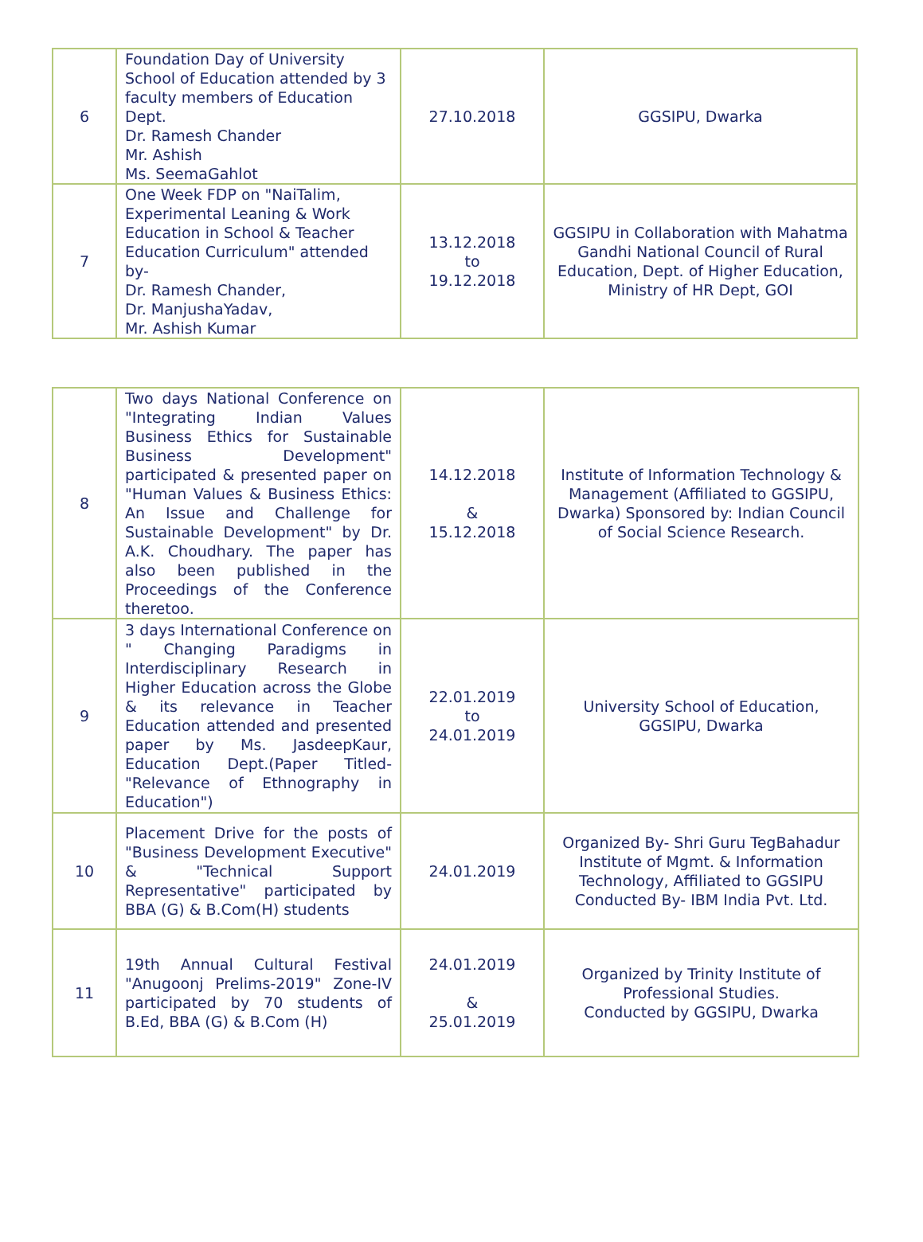| 6 | Foundation Day of University School of Education attended by 3 faculty members of Education Dept. Dr. Ramesh Chander Mr. Ashish Ms. SeemaGahlot | 27.10.2018 | GGSIPU, Dwarka |
| 7 | One Week FDP on "NaiTalim, Experimental Leaning & Work Education in School & Teacher Education Curriculum" attended by- Dr. Ramesh Chander, Dr. ManjushaYadav, Mr. Ashish Kumar | 13.12.2018 to 19.12.2018 | GGSIPU in Collaboration with Mahatma Gandhi National Council of Rural Education, Dept. of Higher Education, Ministry of HR Dept, GOI |
| 8 | Two days National Conference on "Integrating Indian Values Business Ethics for Sustainable Business Development" participated & presented paper on "Human Values & Business Ethics: An Issue and Challenge for Sustainable Development" by Dr. A.K. Choudhary. The paper has also been published in the Proceedings of the Conference theretoo. | 14.12.2018 & 15.12.2018 | Institute of Information Technology & Management (Affiliated to GGSIPU, Dwarka) Sponsored by: Indian Council of Social Science Research. |
| 9 | 3 days International Conference on " Changing Paradigms in Interdisciplinary Research in Higher Education across the Globe & its relevance in Teacher Education attended and presented paper by Ms. JasdeepKaur, Education Dept.(Paper Titled- "Relevance of Ethnography in Education") | 22.01.2019 to 24.01.2019 | University School of Education, GGSIPU, Dwarka |
| 10 | Placement Drive for the posts of "Business Development Executive" & "Technical Support Representative" participated by BBA (G) & B.Com(H) students | 24.01.2019 | Organized By- Shri Guru TegBahadur Institute of Mgmt. & Information Technology, Affiliated to GGSIPU Conducted By- IBM India Pvt. Ltd. |
| 11 | 19th Annual Cultural Festival "Anugoonj Prelims-2019" Zone-IV participated by 70 students of B.Ed, BBA (G) & B.Com (H) | 24.01.2019 & 25.01.2019 | Organized by Trinity Institute of Professional Studies. Conducted by GGSIPU, Dwarka |